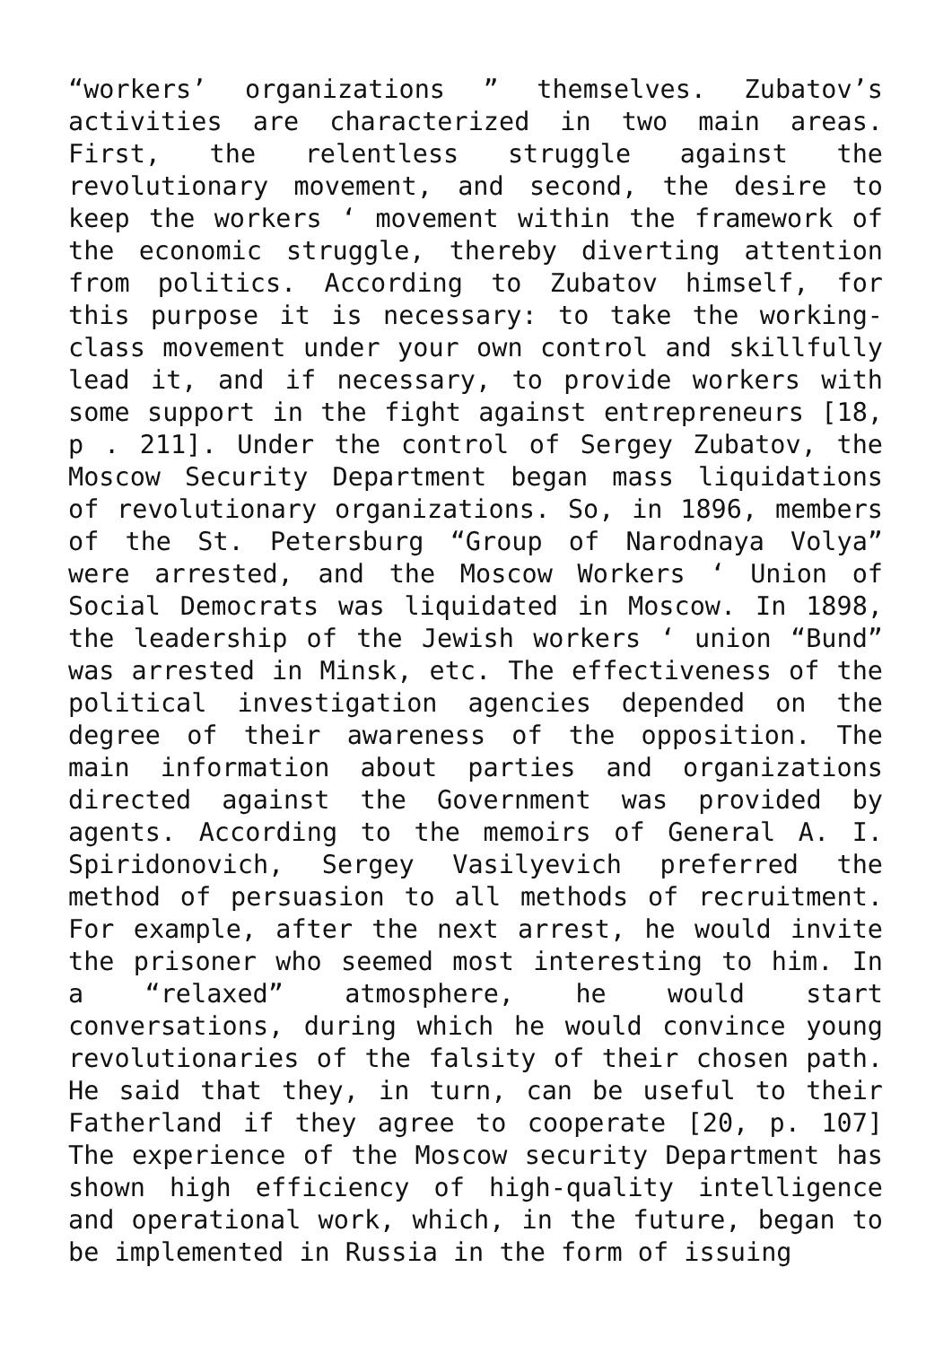“workers’ organizations ” themselves. Zubatov’s activities are characterized in two main areas. First, the relentless struggle against the revolutionary movement, and second, the desire to keep the workers ‘ movement within the framework of the economic struggle, thereby diverting attention from politics. According to Zubatov himself, for this purpose it is necessary: to take the working-class movement under your own control and skillfully lead it, and if necessary, to provide workers with some support in the fight against entrepreneurs [18, p . 211]. Under the control of Sergey Zubatov, the Moscow Security Department began mass liquidations of revolutionary organizations. So, in 1896, members of the St. Petersburg “Group of Narodnaya Volya” were arrested, and the Moscow Workers ‘ Union of Social Democrats was liquidated in Moscow. In 1898, the leadership of the Jewish workers ‘ union “Bund” was arrested in Minsk, etc. The effectiveness of the political investigation agencies depended on the degree of their awareness of the opposition. The main information about parties and organizations directed against the Government was provided by agents. According to the memoirs of General A. I. Spiridonovich, Sergey Vasilyevich preferred the method of persuasion to all methods of recruitment. For example, after the next arrest, he would invite the prisoner who seemed most interesting to him. In a “relaxed” atmosphere, he would start conversations, during which he would convince young revolutionaries of the falsity of their chosen path. He said that they, in turn, can be useful to their Fatherland if they agree to cooperate [20, p. 107] The experience of the Moscow security Department has shown high efficiency of high-quality intelligence and operational work, which, in the future, began to be implemented in Russia in the form of issuing